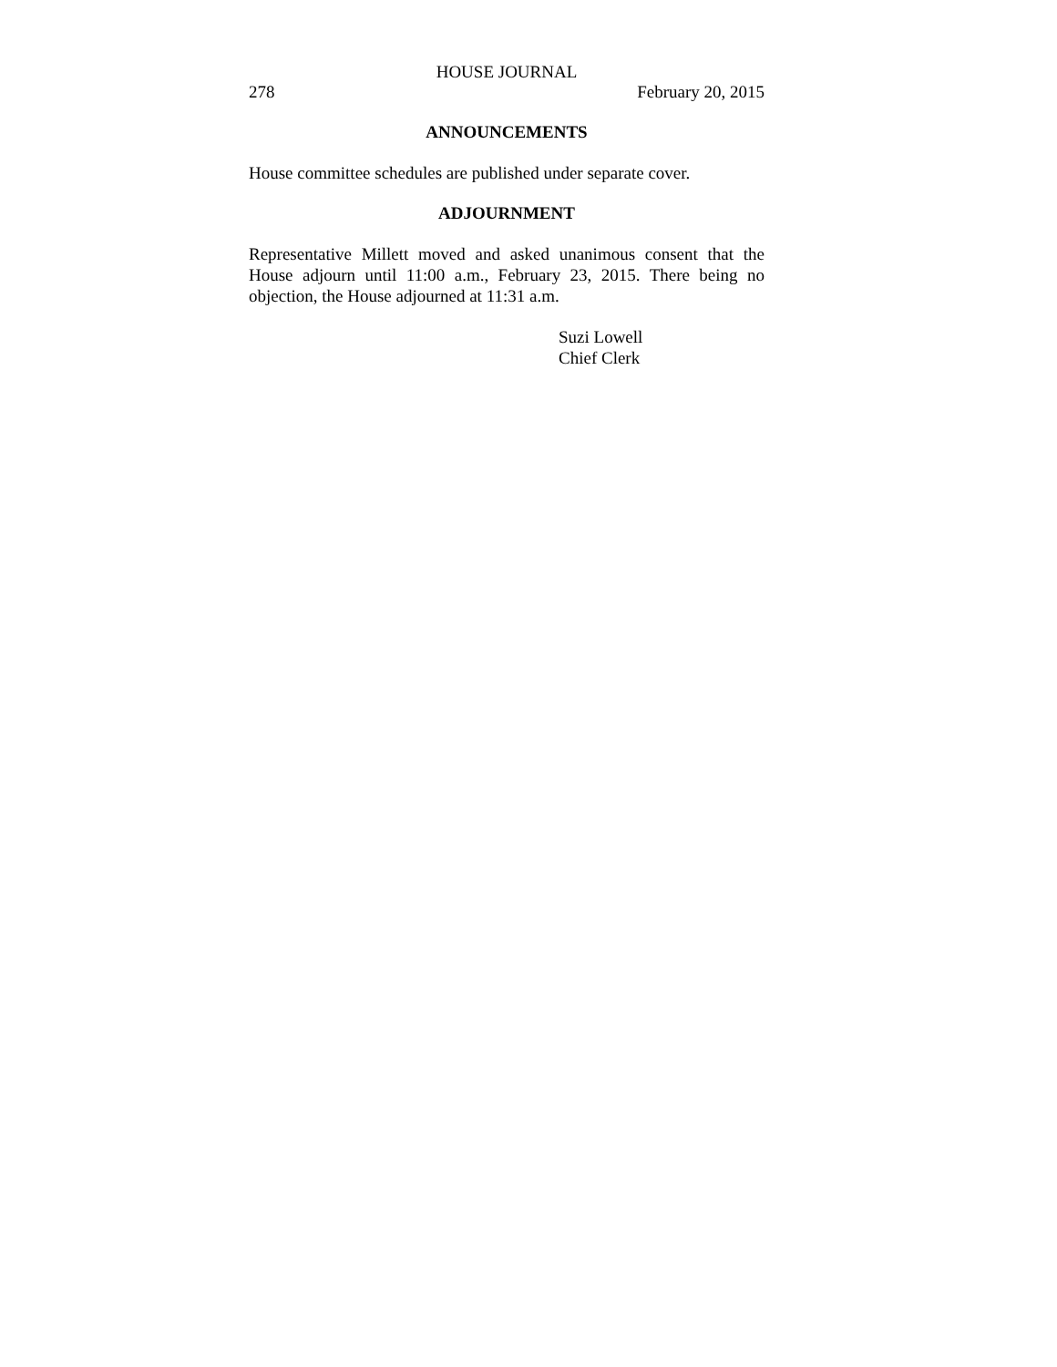HOUSE JOURNAL
278 February 20, 2015
ANNOUNCEMENTS
House committee schedules are published under separate cover.
ADJOURNMENT
Representative Millett moved and asked unanimous consent that the House adjourn until 11:00 a.m., February 23, 2015. There being no objection, the House adjourned at 11:31 a.m.
Suzi Lowell
Chief Clerk